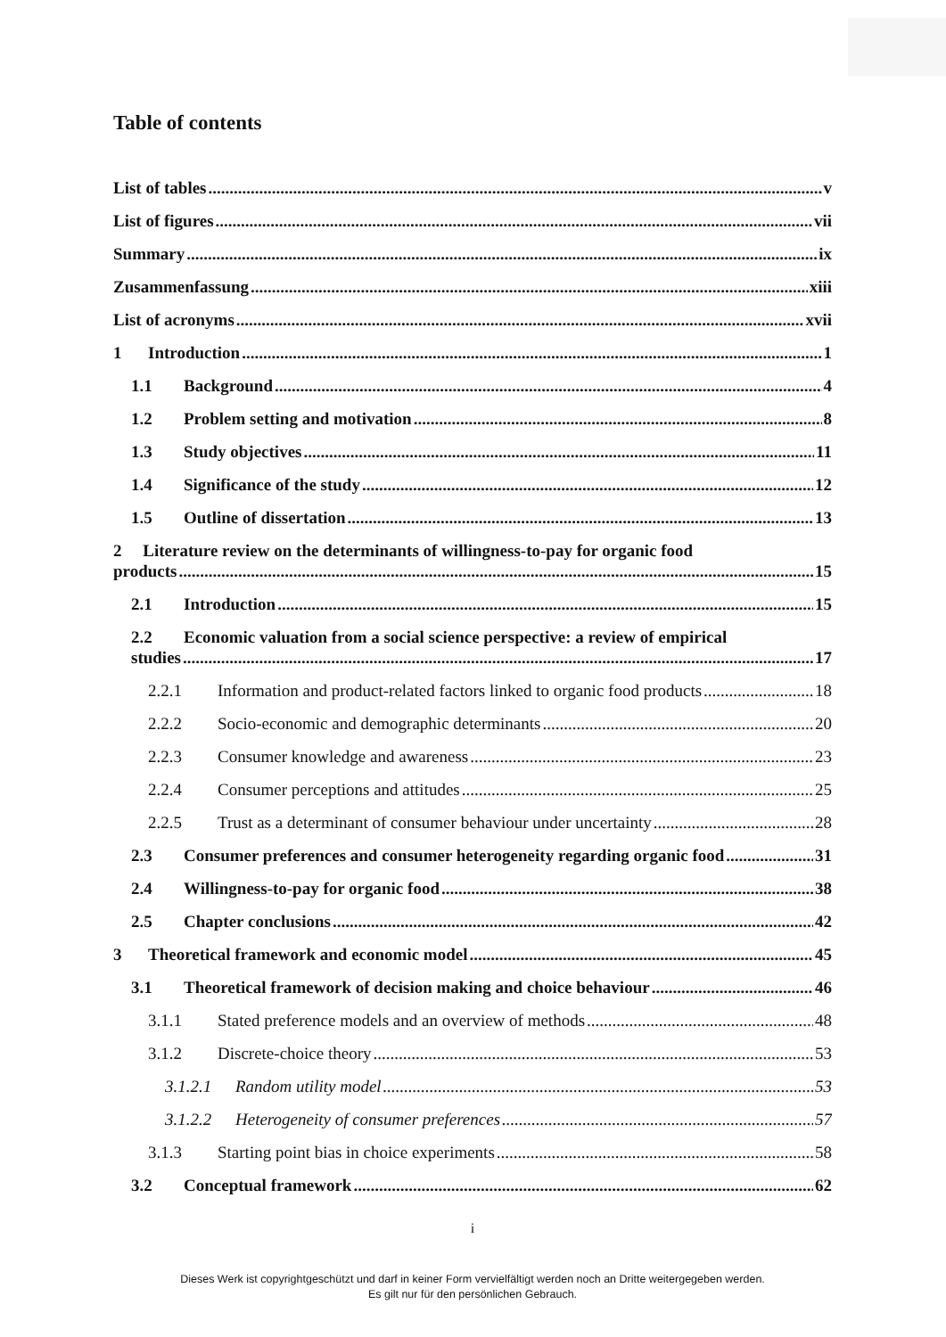Table of contents
List of tables v
List of figures vii
Summary ix
Zusammenfassung xiii
List of acronyms xvii
1 Introduction 1
1.1 Background 4
1.2 Problem setting and motivation 8
1.3 Study objectives 11
1.4 Significance of the study 12
1.5 Outline of dissertation 13
2 Literature review on the determinants of willingness-to-pay for organic food
products 15
2.1 Introduction 15
2.2 Economic valuation from a social science perspective: a review of empirical
studies 17
2.2.1 Information and product-related factors linked to organic food products 18
2.2.2 Socio-economic and demographic determinants 20
2.2.3 Consumer knowledge and awareness 23
2.2.4 Consumer perceptions and attitudes 25
2.2.5 Trust as a determinant of consumer behaviour under uncertainty 28
2.3 Consumer preferences and consumer heterogeneity regarding organic food 31
2.4 Willingness-to-pay for organic food 38
2.5 Chapter conclusions 42
3 Theoretical framework and economic model 45
3.1 Theoretical framework of decision making and choice behaviour 46
3.1.1 Stated preference models and an overview of methods 48
3.1.2 Discrete-choice theory 53
3.1.2.1 Random utility model 53
3.1.2.2 Heterogeneity of consumer preferences 57
3.1.3 Starting point bias in choice experiments 58
3.2 Conceptual framework 62
i
Dieses Werk ist copyrightgeschützt und darf in keiner Form vervielfältigt werden noch an Dritte weitergegeben werden.
Es gilt nur für den persönlichen Gebrauch.